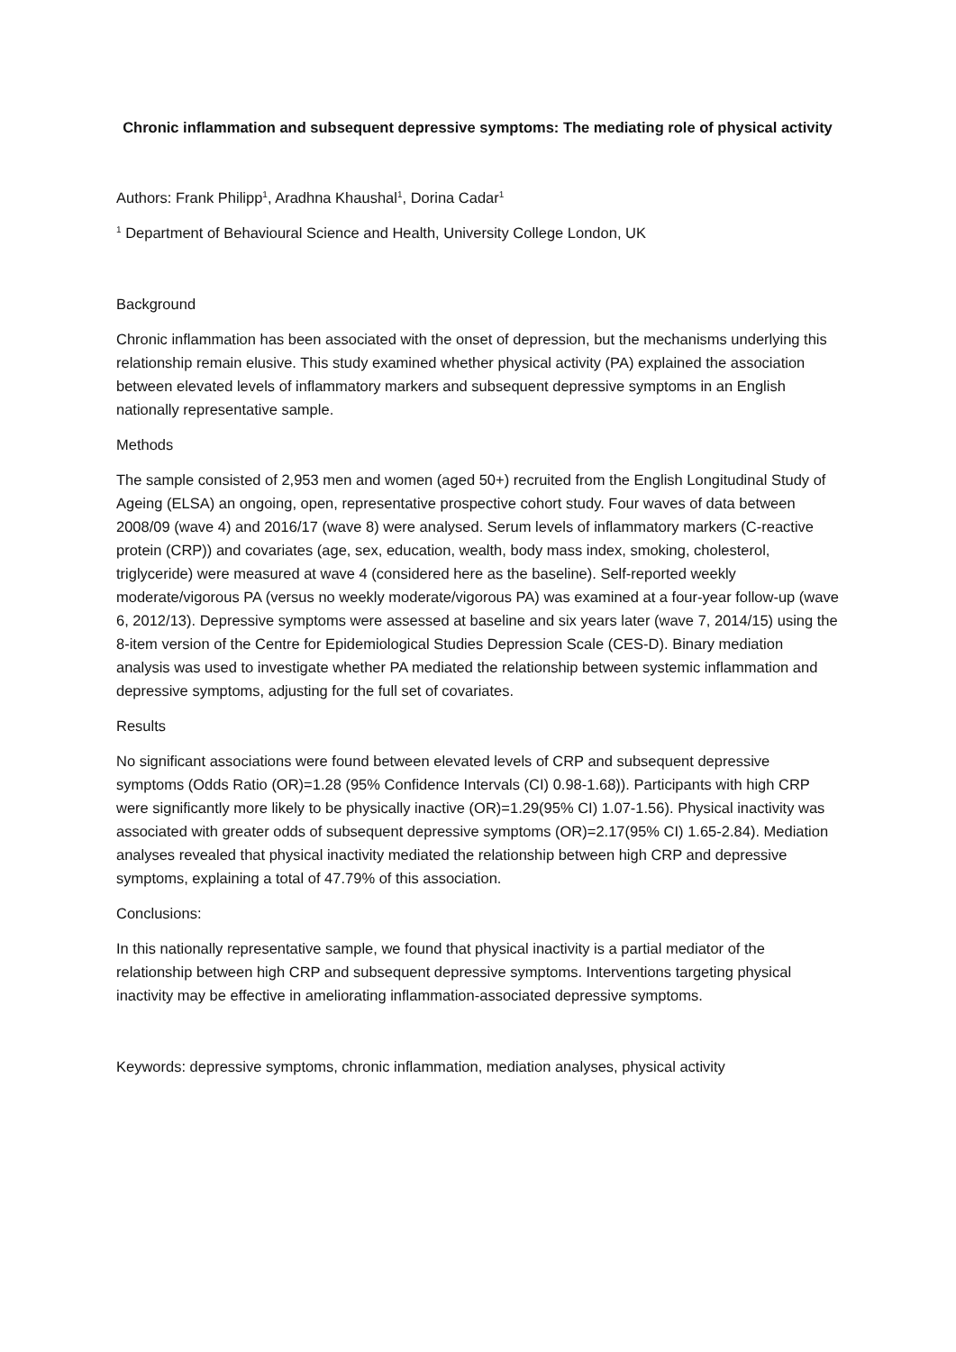Chronic inflammation and subsequent depressive symptoms: The mediating role of physical activity
Authors: Frank Philipp<sup>1</sup>, Aradhna Khaushal<sup>1</sup>, Dorina Cadar<sup>1</sup>
<sup>1</sup> Department of Behavioural Science and Health, University College London, UK
Background
Chronic inflammation has been associated with the onset of depression, but the mechanisms underlying this relationship remain elusive. This study examined whether physical activity (PA) explained the association between elevated levels of inflammatory markers and subsequent depressive symptoms in an English nationally representative sample.
Methods
The sample consisted of 2,953 men and women (aged 50+) recruited from the English Longitudinal Study of Ageing (ELSA) an ongoing, open, representative prospective cohort study. Four waves of data between 2008/09 (wave 4) and 2016/17 (wave 8) were analysed. Serum levels of inflammatory markers (C-reactive protein (CRP)) and covariates (age, sex, education, wealth, body mass index, smoking, cholesterol, triglyceride) were measured at wave 4 (considered here as the baseline). Self-reported weekly moderate/vigorous PA (versus no weekly moderate/vigorous PA) was examined at a four-year follow-up (wave 6, 2012/13). Depressive symptoms were assessed at baseline and six years later (wave 7, 2014/15) using the 8-item version of the Centre for Epidemiological Studies Depression Scale (CES-D). Binary mediation analysis was used to investigate whether PA mediated the relationship between systemic inflammation and depressive symptoms, adjusting for the full set of covariates.
Results
No significant associations were found between elevated levels of CRP and subsequent depressive symptoms (Odds Ratio (OR)=1.28 (95% Confidence Intervals (CI) 0.98-1.68)). Participants with high CRP were significantly more likely to be physically inactive (OR)=1.29(95% CI) 1.07-1.56). Physical inactivity was associated with greater odds of subsequent depressive symptoms (OR)=2.17(95% CI) 1.65-2.84). Mediation analyses revealed that physical inactivity mediated the relationship between high CRP and depressive symptoms, explaining a total of 47.79% of this association.
Conclusions:
In this nationally representative sample, we found that physical inactivity is a partial mediator of the relationship between high CRP and subsequent depressive symptoms. Interventions targeting physical inactivity may be effective in ameliorating inflammation-associated depressive symptoms.
Keywords: depressive symptoms, chronic inflammation, mediation analyses, physical activity